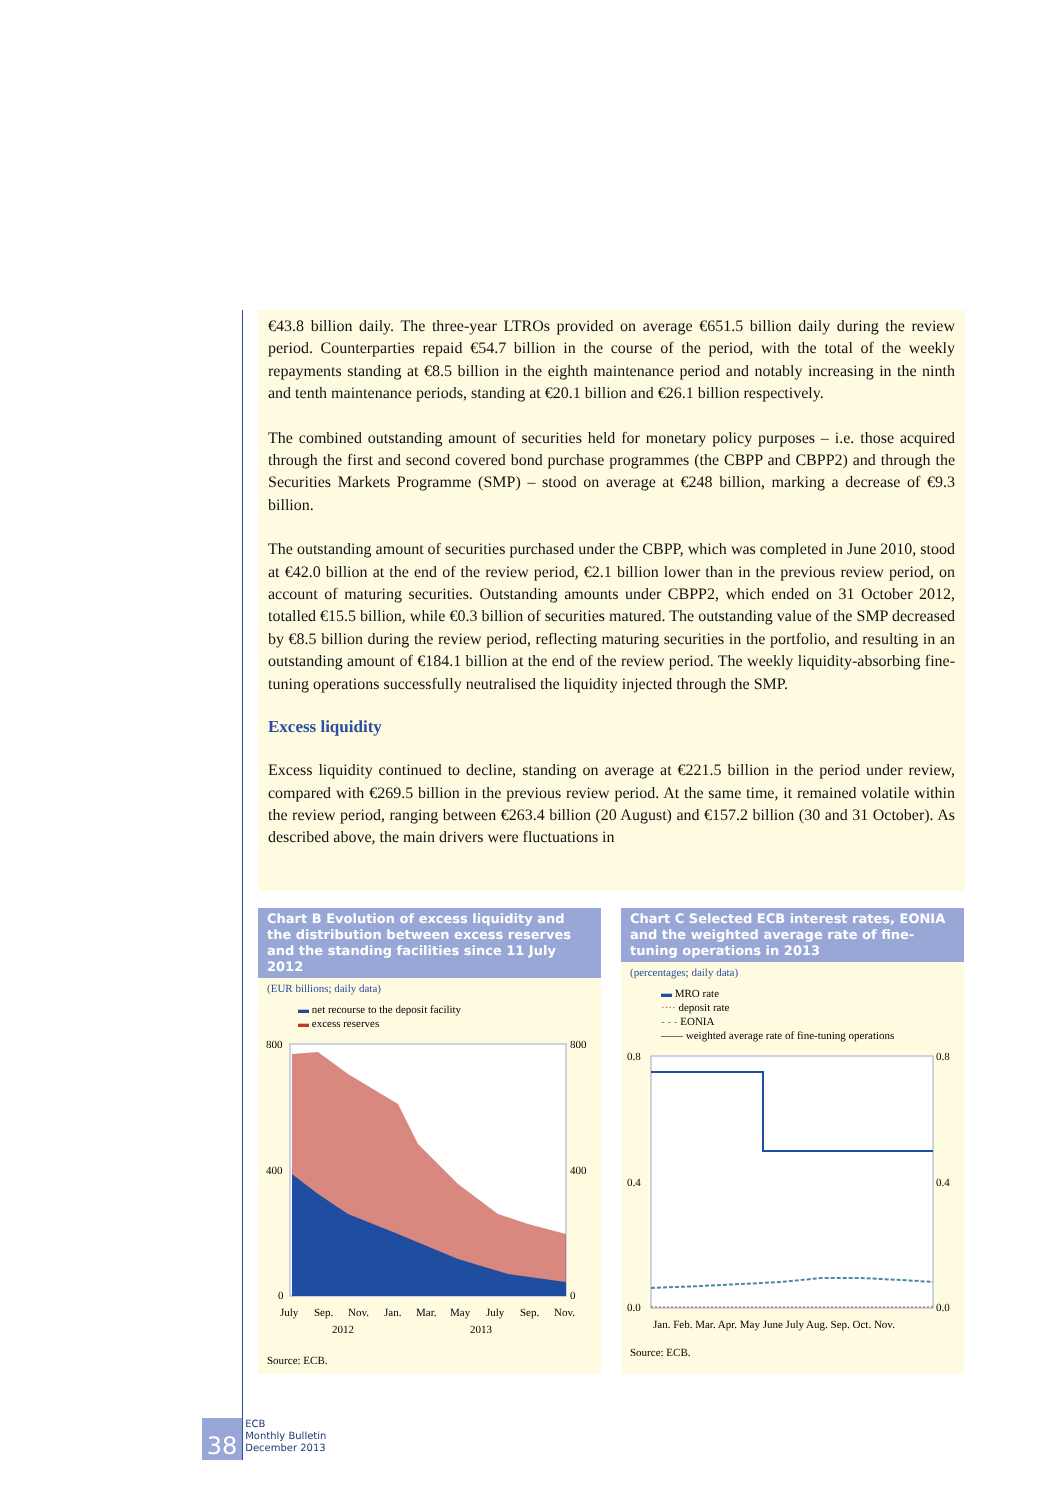€43.8 billion daily. The three-year LTROs provided on average €651.5 billion daily during the review period. Counterparties repaid €54.7 billion in the course of the period, with the total of the weekly repayments standing at €8.5 billion in the eighth maintenance period and notably increasing in the ninth and tenth maintenance periods, standing at €20.1 billion and €26.1 billion respectively.
The combined outstanding amount of securities held for monetary policy purposes – i.e. those acquired through the first and second covered bond purchase programmes (the CBPP and CBPP2) and through the Securities Markets Programme (SMP) – stood on average at €248 billion, marking a decrease of €9.3 billion.
The outstanding amount of securities purchased under the CBPP, which was completed in June 2010, stood at €42.0 billion at the end of the review period, €2.1 billion lower than in the previous review period, on account of maturing securities. Outstanding amounts under CBPP2, which ended on 31 October 2012, totalled €15.5 billion, while €0.3 billion of securities matured. The outstanding value of the SMP decreased by €8.5 billion during the review period, reflecting maturing securities in the portfolio, and resulting in an outstanding amount of €184.1 billion at the end of the review period. The weekly liquidity-absorbing fine-tuning operations successfully neutralised the liquidity injected through the SMP.
Excess liquidity
Excess liquidity continued to decline, standing on average at €221.5 billion in the period under review, compared with €269.5 billion in the previous review period. At the same time, it remained volatile within the review period, ranging between €263.4 billion (20 August) and €157.2 billion (30 and 31 October). As described above, the main drivers were fluctuations in
Chart B Evolution of excess liquidity and the distribution between excess reserves and the standing facilities since 11 July 2012
(EUR billions; daily data)
▬ net recourse to the deposit facility
▬ excess reserves
800
400
0
800
400
0
July
Sep.
Nov.
Jan.
Mar.
May
July
Sep.
Nov.
2012
2013
Source: ECB.
Chart C Selected ECB interest rates, EONIA and the weighted average rate of fine-tuning operations in 2013
(percentages; daily data)
▬ MRO rate
···· deposit rate
- - - EONIA
—— weighted average rate of fine-tuning operations
0.8
0.4
0.0
0.8
0.4
0.0
Jan. Feb. Mar. Apr. May June July Aug. Sep. Oct. Nov.
Source: ECB.
38 ECB
Monthly Bulletin
December 2013